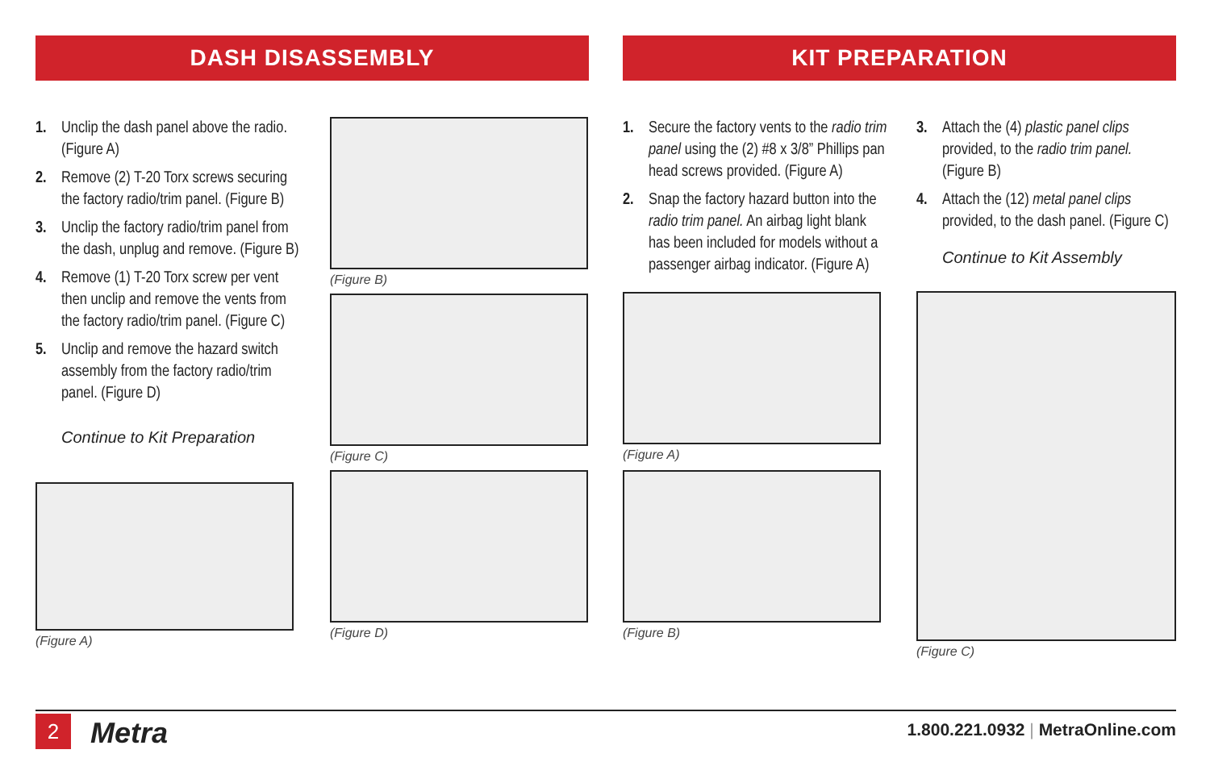DASH DISASSEMBLY KIT PREPARATION
1. Unclip the dash panel above the radio. (Figure A)
2. Remove (2) T-20 Torx screws securing the factory radio/trim panel. (Figure B)
3. Unclip the factory radio/trim panel from the dash, unplug and remove. (Figure B)
4. Remove (1) T-20 Torx screw per vent then unclip and remove the vents from the factory radio/trim panel. (Figure C)
5. Unclip and remove the hazard switch assembly from the factory radio/trim panel. (Figure D)
Continue to Kit Preparation
(Figure A)
(Figure B)
(Figure C)
(Figure D)
1. Secure the factory vents to the radio trim panel using the (2) #8 x 3/8” Phillips pan head screws provided. (Figure A)
2. Snap the factory hazard button into the radio trim panel. An airbag light blank has been included for models without a passenger airbag indicator. (Figure A)
(Figure A)
(Figure B)
3. Attach the (4) plastic panel clips provided, to the radio trim panel. (Figure B)
4. Attach the (12) metal panel clips provided, to the dash panel. (Figure C)
Continue to Kit Assembly
(Figure C)
2 Metra
1.800.221.0932 | MetraOnline.com